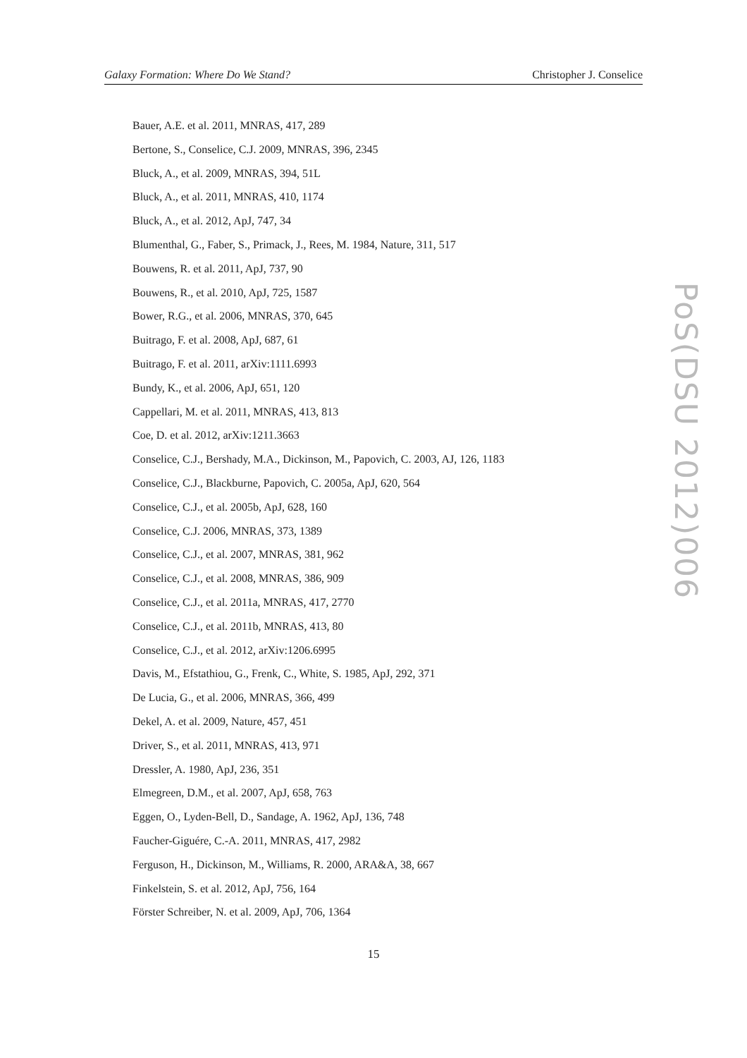Galaxy Formation: Where Do We Stand? Christopher J. Conselice
Bauer, A.E. et al. 2011, MNRAS, 417, 289
Bertone, S., Conselice, C.J. 2009, MNRAS, 396, 2345
Bluck, A., et al. 2009, MNRAS, 394, 51L
Bluck, A., et al. 2011, MNRAS, 410, 1174
Bluck, A., et al. 2012, ApJ, 747, 34
Blumenthal, G., Faber, S., Primack, J., Rees, M. 1984, Nature, 311, 517
Bouwens, R. et al. 2011, ApJ, 737, 90
Bouwens, R., et al. 2010, ApJ, 725, 1587
Bower, R.G., et al. 2006, MNRAS, 370, 645
Buitrago, F. et al. 2008, ApJ, 687, 61
Buitrago, F. et al. 2011, arXiv:1111.6993
Bundy, K., et al. 2006, ApJ, 651, 120
Cappellari, M. et al. 2011, MNRAS, 413, 813
Coe, D. et al. 2012, arXiv:1211.3663
Conselice, C.J., Bershady, M.A., Dickinson, M., Papovich, C. 2003, AJ, 126, 1183
Conselice, C.J., Blackburne, Papovich, C. 2005a, ApJ, 620, 564
Conselice, C.J., et al. 2005b, ApJ, 628, 160
Conselice, C.J. 2006, MNRAS, 373, 1389
Conselice, C.J., et al. 2007, MNRAS, 381, 962
Conselice, C.J., et al. 2008, MNRAS, 386, 909
Conselice, C.J., et al. 2011a, MNRAS, 417, 2770
Conselice, C.J., et al. 2011b, MNRAS, 413, 80
Conselice, C.J., et al. 2012, arXiv:1206.6995
Davis, M., Efstathiou, G., Frenk, C., White, S. 1985, ApJ, 292, 371
De Lucia, G., et al. 2006, MNRAS, 366, 499
Dekel, A. et al. 2009, Nature, 457, 451
Driver, S., et al. 2011, MNRAS, 413, 971
Dressler, A. 1980, ApJ, 236, 351
Elmegreen, D.M., et al. 2007, ApJ, 658, 763
Eggen, O., Lyden-Bell, D., Sandage, A. 1962, ApJ, 136, 748
Faucher-Giguére, C.-A. 2011, MNRAS, 417, 2982
Ferguson, H., Dickinson, M., Williams, R. 2000, ARA&A, 38, 667
Finkelstein, S. et al. 2012, ApJ, 756, 164
Förster Schreiber, N. et al. 2009, ApJ, 706, 1364
PoS(DSU 2012)006
15